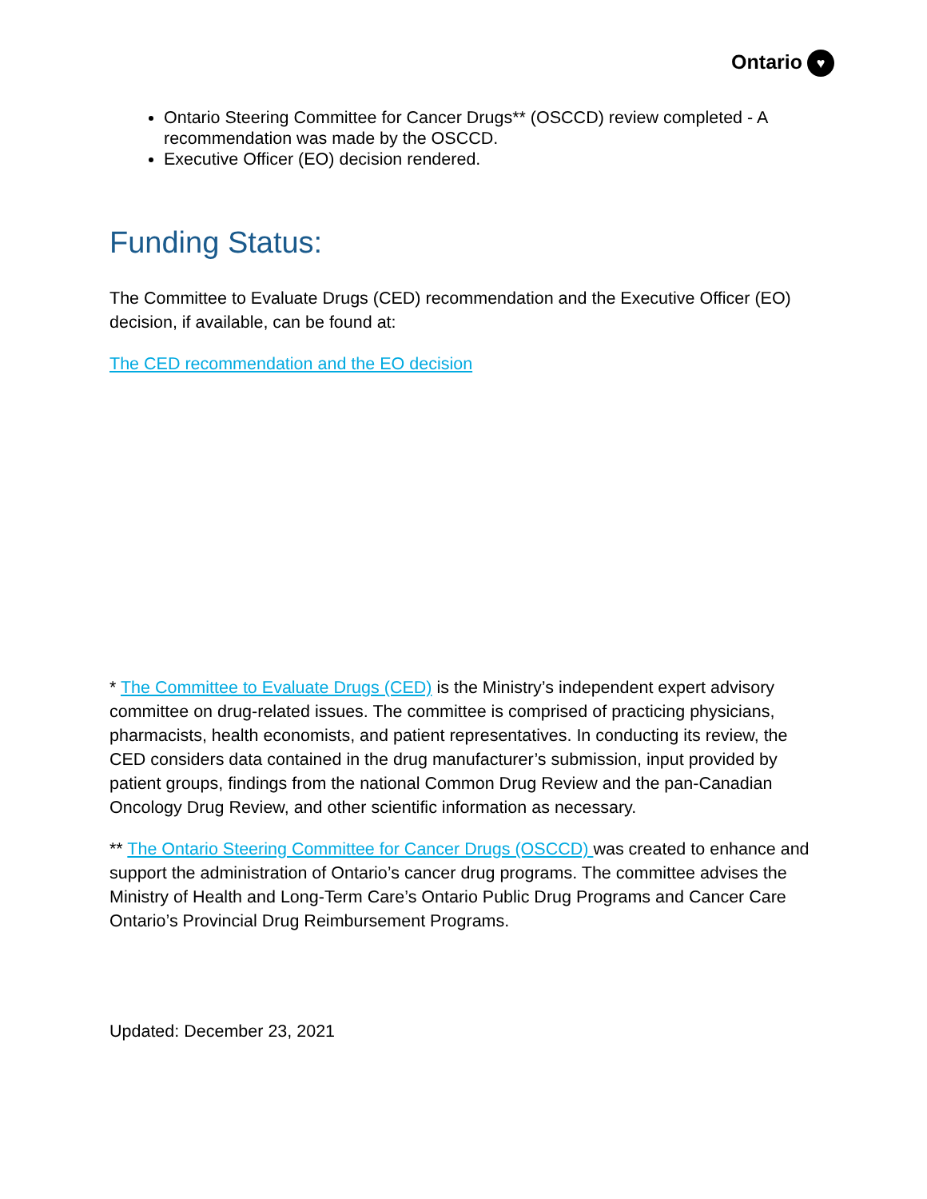Ontario ♥
Ontario Steering Committee for Cancer Drugs** (OSCCD) review completed - A recommendation was made by the OSCCD.
Executive Officer (EO) decision rendered.
Funding Status:
The Committee to Evaluate Drugs (CED) recommendation and the Executive Officer (EO) decision, if available, can be found at:
The CED recommendation and the EO decision
* The Committee to Evaluate Drugs (CED) is the Ministry’s independent expert advisory committee on drug-related issues. The committee is comprised of practicing physicians, pharmacists, health economists, and patient representatives. In conducting its review, the CED considers data contained in the drug manufacturer’s submission, input provided by patient groups, findings from the national Common Drug Review and the pan-Canadian Oncology Drug Review, and other scientific information as necessary.
** The Ontario Steering Committee for Cancer Drugs (OSCCD) was created to enhance and support the administration of Ontario’s cancer drug programs. The committee advises the Ministry of Health and Long-Term Care’s Ontario Public Drug Programs and Cancer Care Ontario’s Provincial Drug Reimbursement Programs.
Updated: December 23, 2021